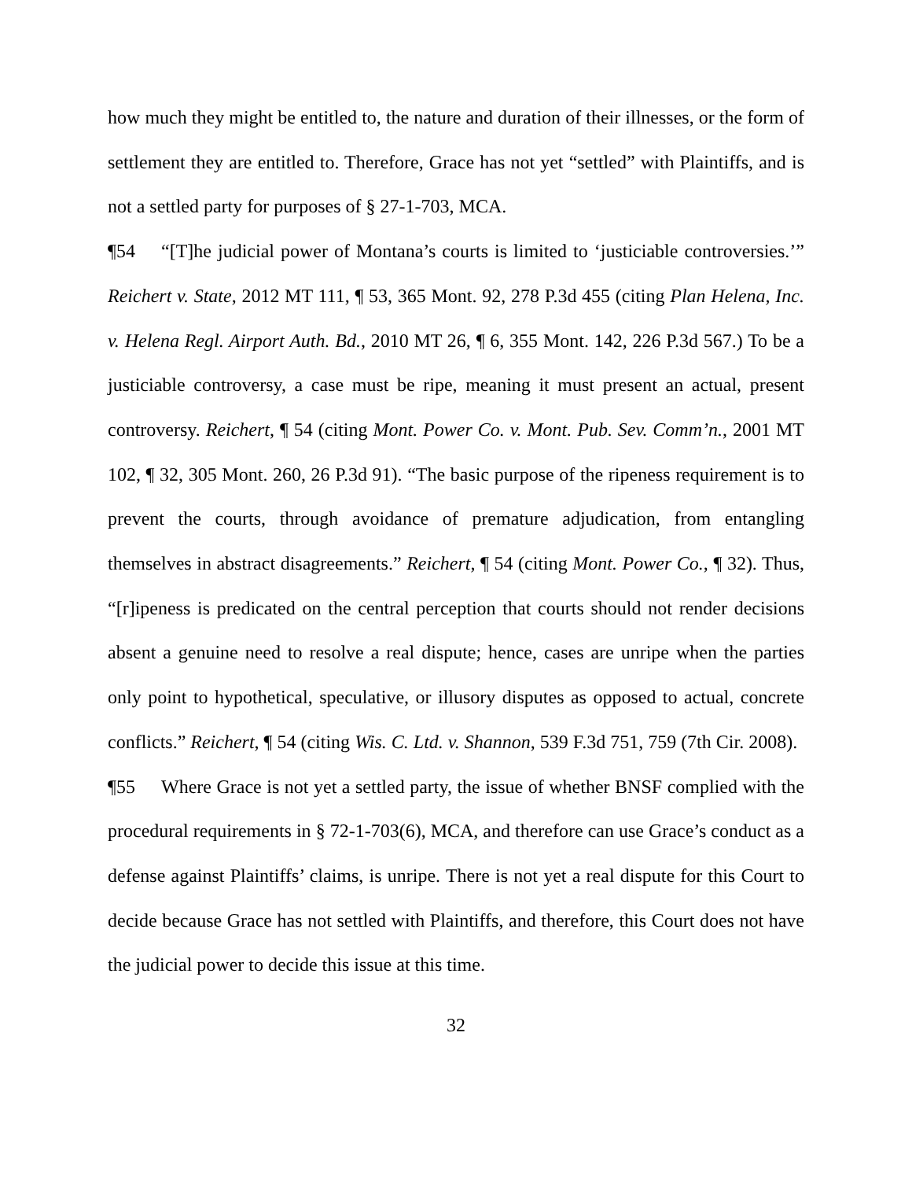how much they might be entitled to, the nature and duration of their illnesses, or the form of settlement they are entitled to. Therefore, Grace has not yet “settled” with Plaintiffs, and is not a settled party for purposes of § 27-1-703, MCA.
¶54 “[T]he judicial power of Montana’s courts is limited to ‘justiciable controversies.’” Reichert v. State, 2012 MT 111, ¶ 53, 365 Mont. 92, 278 P.3d 455 (citing Plan Helena, Inc. v. Helena Regl. Airport Auth. Bd., 2010 MT 26, ¶ 6, 355 Mont. 142, 226 P.3d 567.) To be a justiciable controversy, a case must be ripe, meaning it must present an actual, present controversy. Reichert, ¶ 54 (citing Mont. Power Co. v. Mont. Pub. Sev. Comm’n., 2001 MT 102, ¶ 32, 305 Mont. 260, 26 P.3d 91). “The basic purpose of the ripeness requirement is to prevent the courts, through avoidance of premature adjudication, from entangling themselves in abstract disagreements.” Reichert, ¶ 54 (citing Mont. Power Co., ¶ 32). Thus, “[r]ipeness is predicated on the central perception that courts should not render decisions absent a genuine need to resolve a real dispute; hence, cases are unripe when the parties only point to hypothetical, speculative, or illusory disputes as opposed to actual, concrete conflicts.” Reichert, ¶ 54 (citing Wis. C. Ltd. v. Shannon, 539 F.3d 751, 759 (7th Cir. 2008).
¶55 Where Grace is not yet a settled party, the issue of whether BNSF complied with the procedural requirements in § 72-1-703(6), MCA, and therefore can use Grace’s conduct as a defense against Plaintiffs’ claims, is unripe. There is not yet a real dispute for this Court to decide because Grace has not settled with Plaintiffs, and therefore, this Court does not have the judicial power to decide this issue at this time.
32